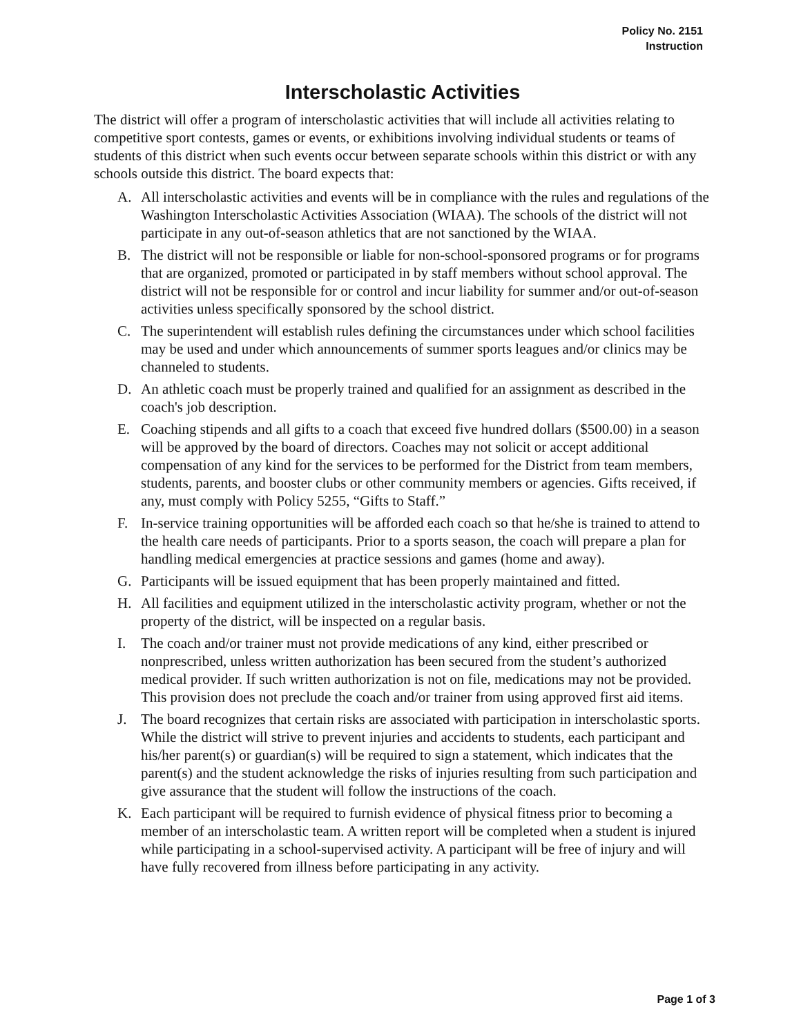Policy No. 2151
Instruction
Interscholastic Activities
The district will offer a program of interscholastic activities that will include all activities relating to competitive sport contests, games or events, or exhibitions involving individual students or teams of students of this district when such events occur between separate schools within this district or with any schools outside this district. The board expects that:
A. All interscholastic activities and events will be in compliance with the rules and regulations of the Washington Interscholastic Activities Association (WIAA). The schools of the district will not participate in any out-of-season athletics that are not sanctioned by the WIAA.
B. The district will not be responsible or liable for non-school-sponsored programs or for programs that are organized, promoted or participated in by staff members without school approval. The district will not be responsible for or control and incur liability for summer and/or out-of-season activities unless specifically sponsored by the school district.
C. The superintendent will establish rules defining the circumstances under which school facilities may be used and under which announcements of summer sports leagues and/or clinics may be channeled to students.
D. An athletic coach must be properly trained and qualified for an assignment as described in the coach's job description.
E. Coaching stipends and all gifts to a coach that exceed five hundred dollars ($500.00) in a season will be approved by the board of directors. Coaches may not solicit or accept additional compensation of any kind for the services to be performed for the District from team members, students, parents, and booster clubs or other community members or agencies. Gifts received, if any, must comply with Policy 5255, “Gifts to Staff.”
F. In-service training opportunities will be afforded each coach so that he/she is trained to attend to the health care needs of participants. Prior to a sports season, the coach will prepare a plan for handling medical emergencies at practice sessions and games (home and away).
G. Participants will be issued equipment that has been properly maintained and fitted.
H. All facilities and equipment utilized in the interscholastic activity program, whether or not the property of the district, will be inspected on a regular basis.
I. The coach and/or trainer must not provide medications of any kind, either prescribed or nonprescribed, unless written authorization has been secured from the student’s authorized medical provider. If such written authorization is not on file, medications may not be provided. This provision does not preclude the coach and/or trainer from using approved first aid items.
J. The board recognizes that certain risks are associated with participation in interscholastic sports. While the district will strive to prevent injuries and accidents to students, each participant and his/her parent(s) or guardian(s) will be required to sign a statement, which indicates that the parent(s) and the student acknowledge the risks of injuries resulting from such participation and give assurance that the student will follow the instructions of the coach.
K. Each participant will be required to furnish evidence of physical fitness prior to becoming a member of an interscholastic team. A written report will be completed when a student is injured while participating in a school-supervised activity. A participant will be free of injury and will have fully recovered from illness before participating in any activity.
Page 1 of 3